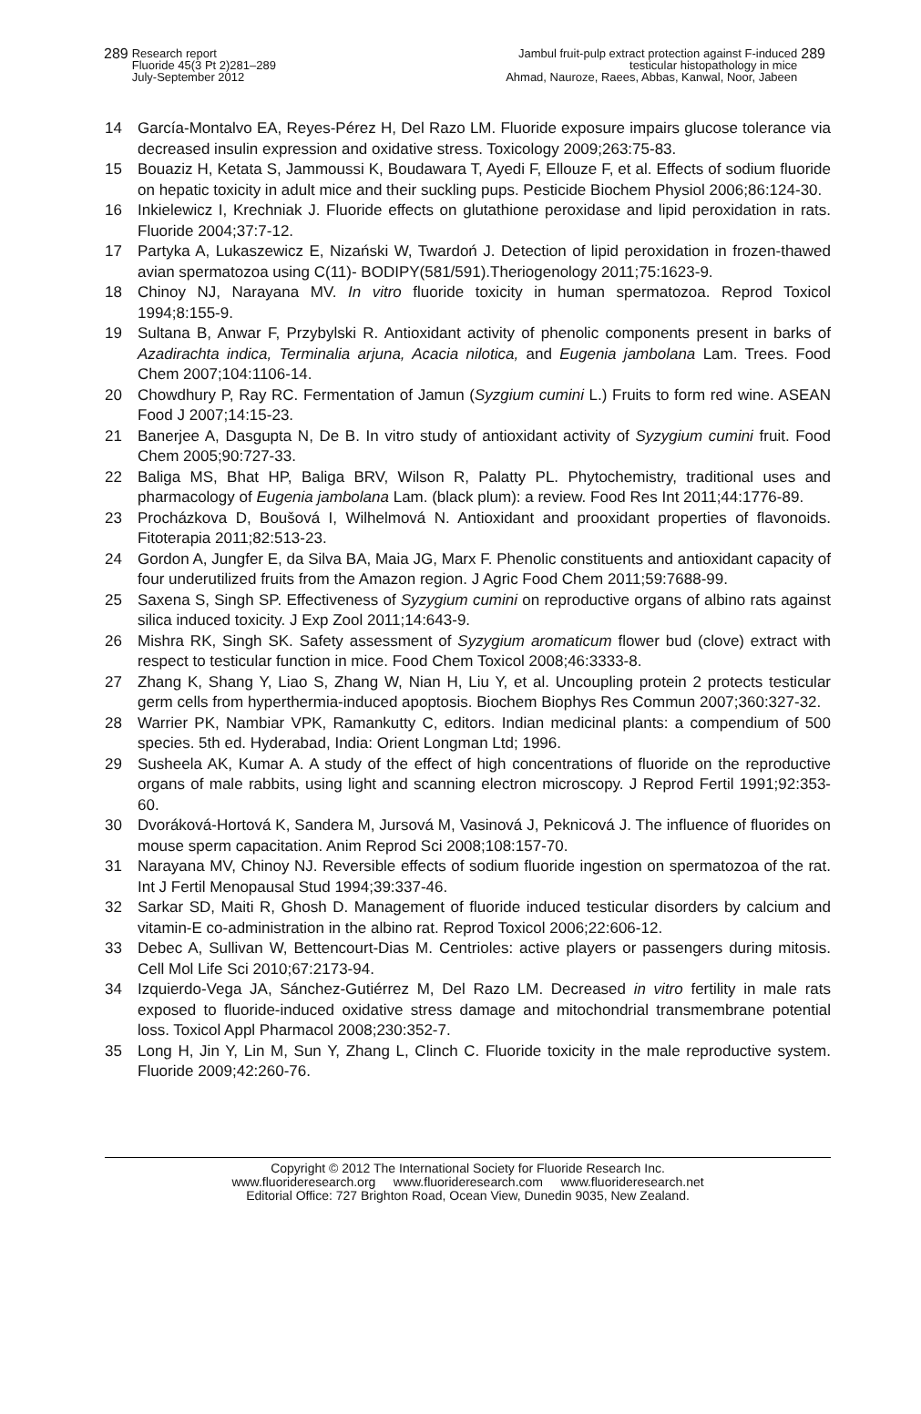289
Research report
Fluoride 45(3 Pt 2)281–289
July-September 2012
Jambul fruit-pulp extract protection against F-induced
testicular histopathology in mice
Ahmad, Nauroze, Raees, Abbas, Kanwal, Noor, Jabeen
289
14 García-Montalvo EA, Reyes-Pérez H, Del Razo LM. Fluoride exposure impairs glucose tolerance via decreased insulin expression and oxidative stress. Toxicology 2009;263:75-83.
15 Bouaziz H, Ketata S, Jammoussi K, Boudawara T, Ayedi F, Ellouze F, et al. Effects of sodium fluoride on hepatic toxicity in adult mice and their suckling pups. Pesticide Biochem Physiol 2006;86:124-30.
16 Inkielewicz I, Krechniak J. Fluoride effects on glutathione peroxidase and lipid peroxidation in rats. Fluoride 2004;37:7-12.
17 Partyka A, Lukaszewicz E, Nizański W, Twardoń J. Detection of lipid peroxidation in frozen-thawed avian spermatozoa using C(11)- BODIPY(581/591).Theriogenology 2011;75:1623-9.
18 Chinoy NJ, Narayana MV. In vitro fluoride toxicity in human spermatozoa. Reprod Toxicol 1994;8:155-9.
19 Sultana B, Anwar F, Przybylski R. Antioxidant activity of phenolic components present in barks of Azadirachta indica, Terminalia arjuna, Acacia nilotica, and Eugenia jambolana Lam. Trees. Food Chem 2007;104:1106-14.
20 Chowdhury P, Ray RC. Fermentation of Jamun (Syzgium cumini L.) Fruits to form red wine. ASEAN Food J 2007;14:15-23.
21 Banerjee A, Dasgupta N, De B. In vitro study of antioxidant activity of Syzygium cumini fruit. Food Chem 2005;90:727-33.
22 Baliga MS, Bhat HP, Baliga BRV, Wilson R, Palatty PL. Phytochemistry, traditional uses and pharmacology of Eugenia jambolana Lam. (black plum): a review. Food Res Int 2011;44:1776-89.
23 Procházkova D, Boušová I, Wilhelmová N. Antioxidant and prooxidant properties of flavonoids. Fitoterapia 2011;82:513-23.
24 Gordon A, Jungfer E, da Silva BA, Maia JG, Marx F. Phenolic constituents and antioxidant capacity of four underutilized fruits from the Amazon region. J Agric Food Chem 2011;59:7688-99.
25 Saxena S, Singh SP. Effectiveness of Syzygium cumini on reproductive organs of albino rats against silica induced toxicity. J Exp Zool 2011;14:643-9.
26 Mishra RK, Singh SK. Safety assessment of Syzygium aromaticum flower bud (clove) extract with respect to testicular function in mice. Food Chem Toxicol 2008;46:3333-8.
27 Zhang K, Shang Y, Liao S, Zhang W, Nian H, Liu Y, et al. Uncoupling protein 2 protects testicular germ cells from hyperthermia-induced apoptosis. Biochem Biophys Res Commun 2007;360:327-32.
28 Warrier PK, Nambiar VPK, Ramankutty C, editors. Indian medicinal plants: a compendium of 500 species. 5th ed. Hyderabad, India: Orient Longman Ltd; 1996.
29 Susheela AK, Kumar A. A study of the effect of high concentrations of fluoride on the reproductive organs of male rabbits, using light and scanning electron microscopy. J Reprod Fertil 1991;92:353-60.
30 Dvoráková-Hortová K, Sandera M, Jursová M, Vasinová J, Peknicová J. The influence of fluorides on mouse sperm capacitation. Anim Reprod Sci 2008;108:157-70.
31 Narayana MV, Chinoy NJ. Reversible effects of sodium fluoride ingestion on spermatozoa of the rat. Int J Fertil Menopausal Stud 1994;39:337-46.
32 Sarkar SD, Maiti R, Ghosh D. Management of fluoride induced testicular disorders by calcium and vitamin-E co-administration in the albino rat. Reprod Toxicol 2006;22:606-12.
33 Debec A, Sullivan W, Bettencourt-Dias M. Centrioles: active players or passengers during mitosis. Cell Mol Life Sci 2010;67:2173-94.
34 Izquierdo-Vega JA, Sánchez-Gutiérrez M, Del Razo LM. Decreased in vitro fertility in male rats exposed to fluoride-induced oxidative stress damage and mitochondrial transmembrane potential loss. Toxicol Appl Pharmacol 2008;230:352-7.
35 Long H, Jin Y, Lin M, Sun Y, Zhang L, Clinch C. Fluoride toxicity in the male reproductive system. Fluoride 2009;42:260-76.
Copyright © 2012 The International Society for Fluoride Research Inc.
www.fluorideresearch.org www.fluorideresearch.com www.fluorideresearch.net
Editorial Office: 727 Brighton Road, Ocean View, Dunedin 9035, New Zealand.